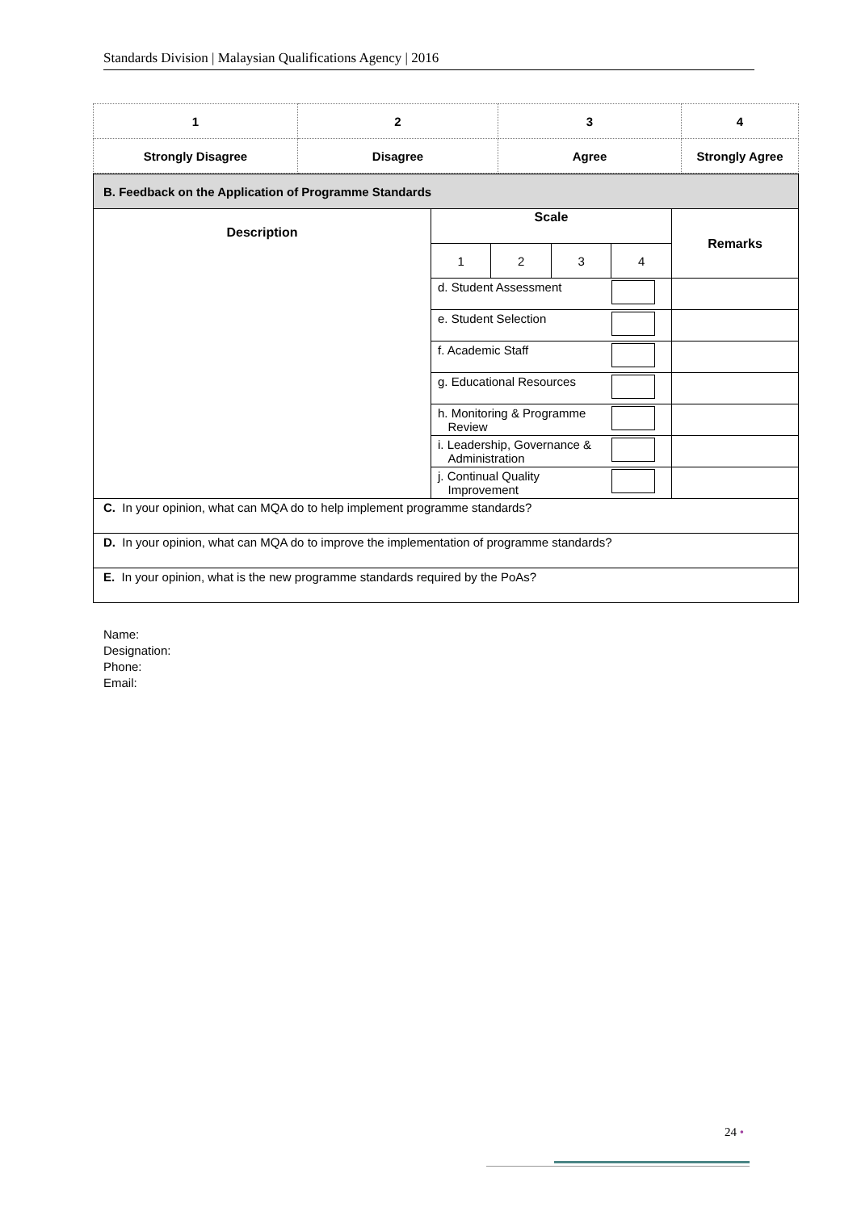Standards Division | Malaysian Qualifications Agency | 2016
| 1 | 2 | 3 | 4 |
| Strongly Disagree | Disagree | Agree | Strongly Agree |
| B. Feedback on the Application of Programme Standards | | | | | |
| Description | Scale | | | | Remarks |
| | 1 | 2 | 3 | 4 | |
| | d. Student Assessment | | | | |
| | e. Student Selection | | | | |
| | f. Academic Staff | | | | |
| | g. Educational Resources | | | | |
| | h. Monitoring & Programme Review | | | | |
| | i. Leadership, Governance & Administration | | | | |
| | j. Continual Quality Improvement | | | | |
| C. In your opinion, what can MQA do to help implement programme standards? | | | | | |
| D. In your opinion, what can MQA do to improve the implementation of programme standards? | | | | | |
| E. In your opinion, what is the new programme standards required by the PoAs? | | | | | |
Name:
Designation:
Phone:
Email:
24 •